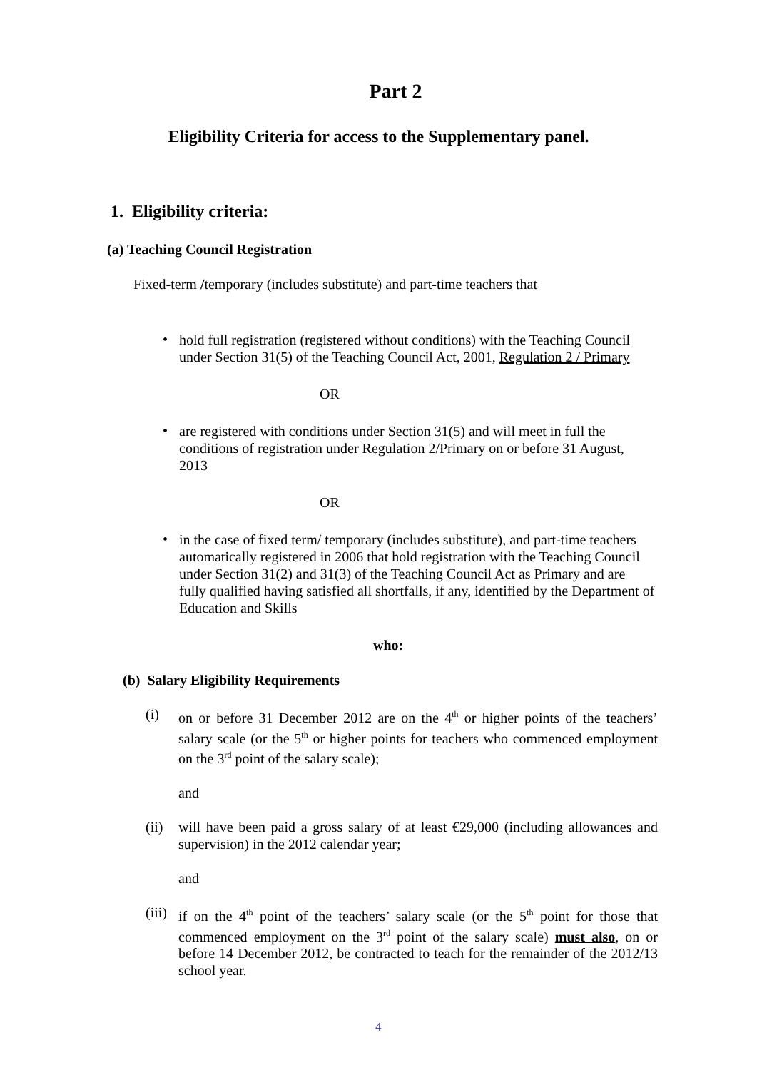Part 2
Eligibility Criteria for access to the Supplementary panel.
1. Eligibility criteria:
(a) Teaching Council Registration
Fixed-term /temporary (includes substitute) and part-time teachers that
•
hold full registration (registered without conditions) with the Teaching Council under Section 31(5) of the Teaching Council Act, 2001, Regulation 2 / Primary
OR
•
are registered with conditions under Section 31(5) and will meet in full the conditions of registration under Regulation 2/Primary on or before 31 August, 2013
OR
•
in the case of fixed term/ temporary (includes substitute), and part-time teachers automatically registered in 2006 that hold registration with the Teaching Council under Section 31(2) and 31(3) of the Teaching Council Act as Primary and are fully qualified having satisfied all shortfalls, if any, identified by the Department of Education and Skills
who:
(b) Salary Eligibility Requirements
(i)
on or before 31 December 2012 are on the 4<sup>th</sup> or higher points of the teachers’ salary scale (or the 5<sup>th</sup> or higher points for teachers who commenced employment on the 3<sup>rd</sup> point of the salary scale);
and
(ii)
will have been paid a gross salary of at least €29,000 (including allowances and supervision) in the 2012 calendar year;
and
(iii)
if on the 4<sup>th</sup> point of the teachers’ salary scale (or the 5<sup>th</sup> point for those that commenced employment on the 3<sup>rd</sup> point of the salary scale) must also, on or before 14 December 2012, be contracted to teach for the remainder of the 2012/13 school year.
4